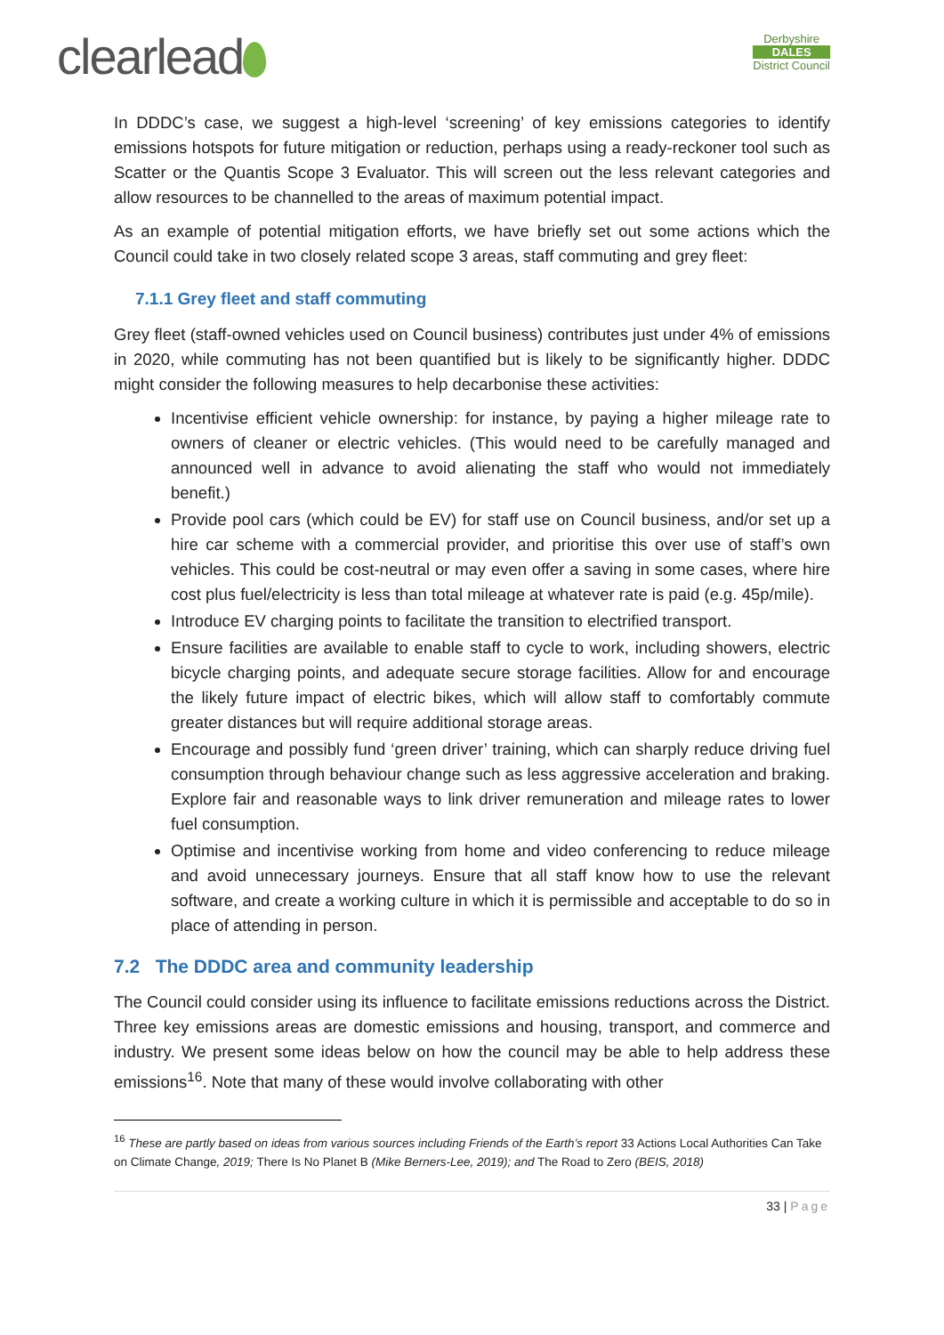clearlead
Derbyshire
DALES
District Council
In DDDC’s case, we suggest a high-level ‘screening’ of key emissions categories to identify emissions hotspots for future mitigation or reduction, perhaps using a ready-reckoner tool such as Scatter or the Quantis Scope 3 Evaluator. This will screen out the less relevant categories and allow resources to be channelled to the areas of maximum potential impact.
As an example of potential mitigation efforts, we have briefly set out some actions which the Council could take in two closely related scope 3 areas, staff commuting and grey fleet:
7.1.1 Grey fleet and staff commuting
Grey fleet (staff-owned vehicles used on Council business) contributes just under 4% of emissions in 2020, while commuting has not been quantified but is likely to be significantly higher. DDDC might consider the following measures to help decarbonise these activities:
Incentivise efficient vehicle ownership: for instance, by paying a higher mileage rate to owners of cleaner or electric vehicles. (This would need to be carefully managed and announced well in advance to avoid alienating the staff who would not immediately benefit.)
Provide pool cars (which could be EV) for staff use on Council business, and/or set up a hire car scheme with a commercial provider, and prioritise this over use of staff’s own vehicles. This could be cost-neutral or may even offer a saving in some cases, where hire cost plus fuel/electricity is less than total mileage at whatever rate is paid (e.g. 45p/mile).
Introduce EV charging points to facilitate the transition to electrified transport.
Ensure facilities are available to enable staff to cycle to work, including showers, electric bicycle charging points, and adequate secure storage facilities. Allow for and encourage the likely future impact of electric bikes, which will allow staff to comfortably commute greater distances but will require additional storage areas.
Encourage and possibly fund ‘green driver’ training, which can sharply reduce driving fuel consumption through behaviour change such as less aggressive acceleration and braking. Explore fair and reasonable ways to link driver remuneration and mileage rates to lower fuel consumption.
Optimise and incentivise working from home and video conferencing to reduce mileage and avoid unnecessary journeys. Ensure that all staff know how to use the relevant software, and create a working culture in which it is permissible and acceptable to do so in place of attending in person.
7.2 The DDDC area and community leadership
The Council could consider using its influence to facilitate emissions reductions across the District. Three key emissions areas are domestic emissions and housing, transport, and commerce and industry. We present some ideas below on how the council may be able to help address these emissions<sup>16</sup>. Note that many of these would involve collaborating with other
<sup>16</sup> These are partly based on ideas from various sources including Friends of the Earth’s report 33 Actions Local Authorities Can Take on Climate Change, 2019; There Is No Planet B (Mike Berners-Lee, 2019); and The Road to Zero (BEIS, 2018)
33 | Page